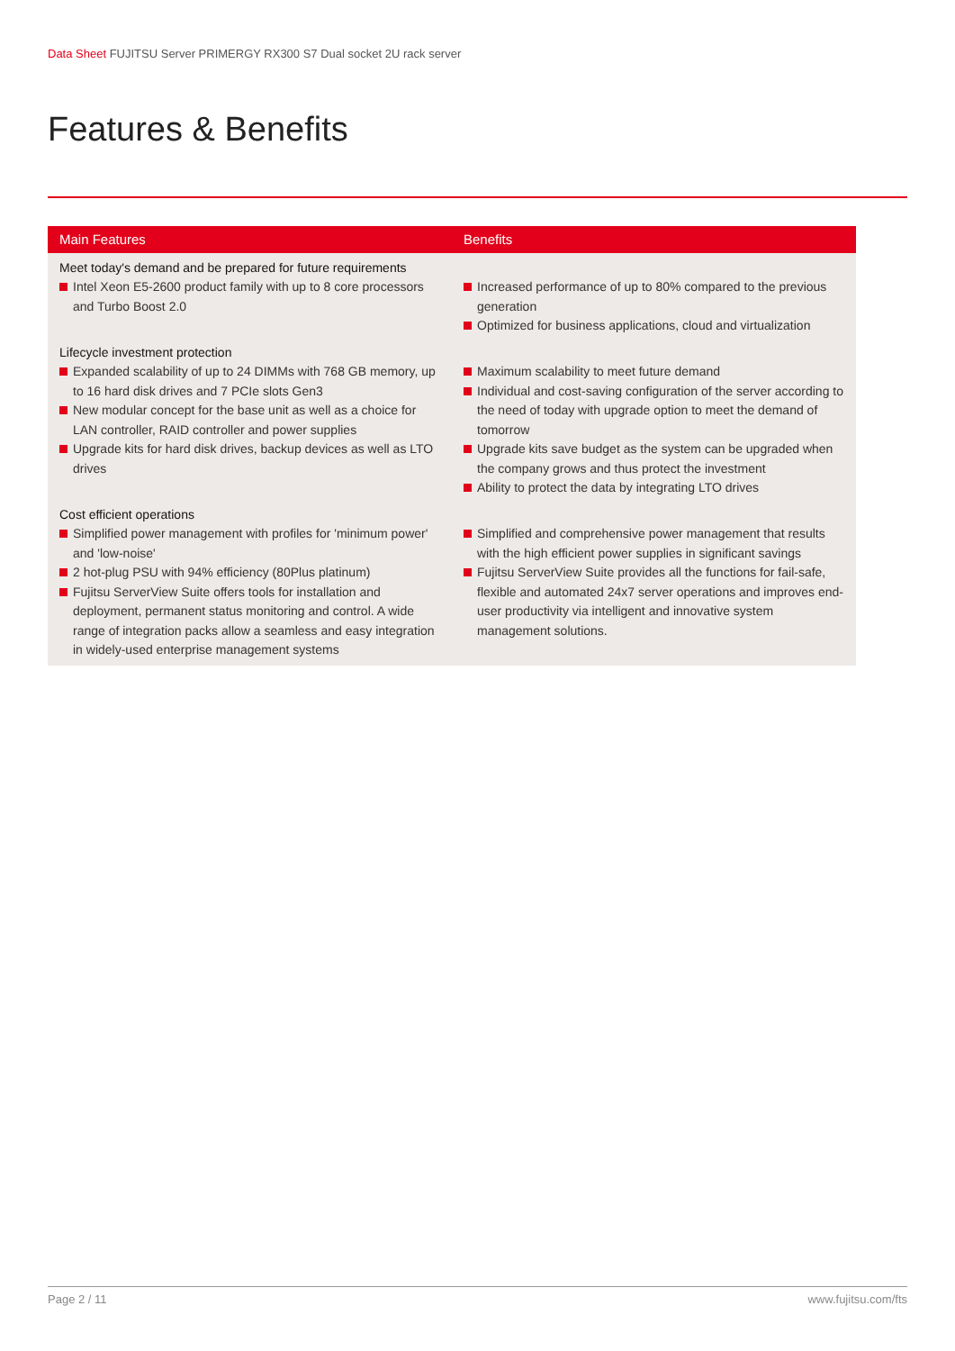Data Sheet FUJITSU Server PRIMERGY RX300 S7 Dual socket 2U rack server
Features & Benefits
| Main Features | Benefits |
| --- | --- |
| Meet today's demand and be prepared for future requirements Intel Xeon E5-2600 product family with up to 8 core processors and Turbo Boost 2.0 | Increased performance of up to 80% compared to the previous generation Optimized for business applications, cloud and virtualization |
| Lifecycle investment protection Expanded scalability of up to 24 DIMMs with 768 GB memory, up to 16 hard disk drives and 7 PCIe slots Gen3 New modular concept for the base unit as well as a choice for LAN controller, RAID controller and power supplies Upgrade kits for hard disk drives, backup devices as well as LTO drives | Maximum scalability to meet future demand Individual and cost-saving configuration of the server according to the need of today with upgrade option to meet the demand of tomorrow Upgrade kits save budget as the system can be upgraded when the company grows and thus protect the investment Ability to protect the data by integrating LTO drives |
| Cost efficient operations Simplified power management with profiles for 'minimum power' and 'low-noise' 2 hot-plug PSU with 94% efficiency (80Plus platinum) Fujitsu ServerView Suite offers tools for installation and deployment, permanent status monitoring and control. A wide range of integration packs allow a seamless and easy integration in widely-used enterprise management systems | Simplified and comprehensive power management that results with the high efficient power supplies in significant savings Fujitsu ServerView Suite provides all the functions for fail-safe, flexible and automated 24x7 server operations and improves end-user productivity via intelligent and innovative system management solutions. |
Page 2 / 11 www.fujitsu.com/fts